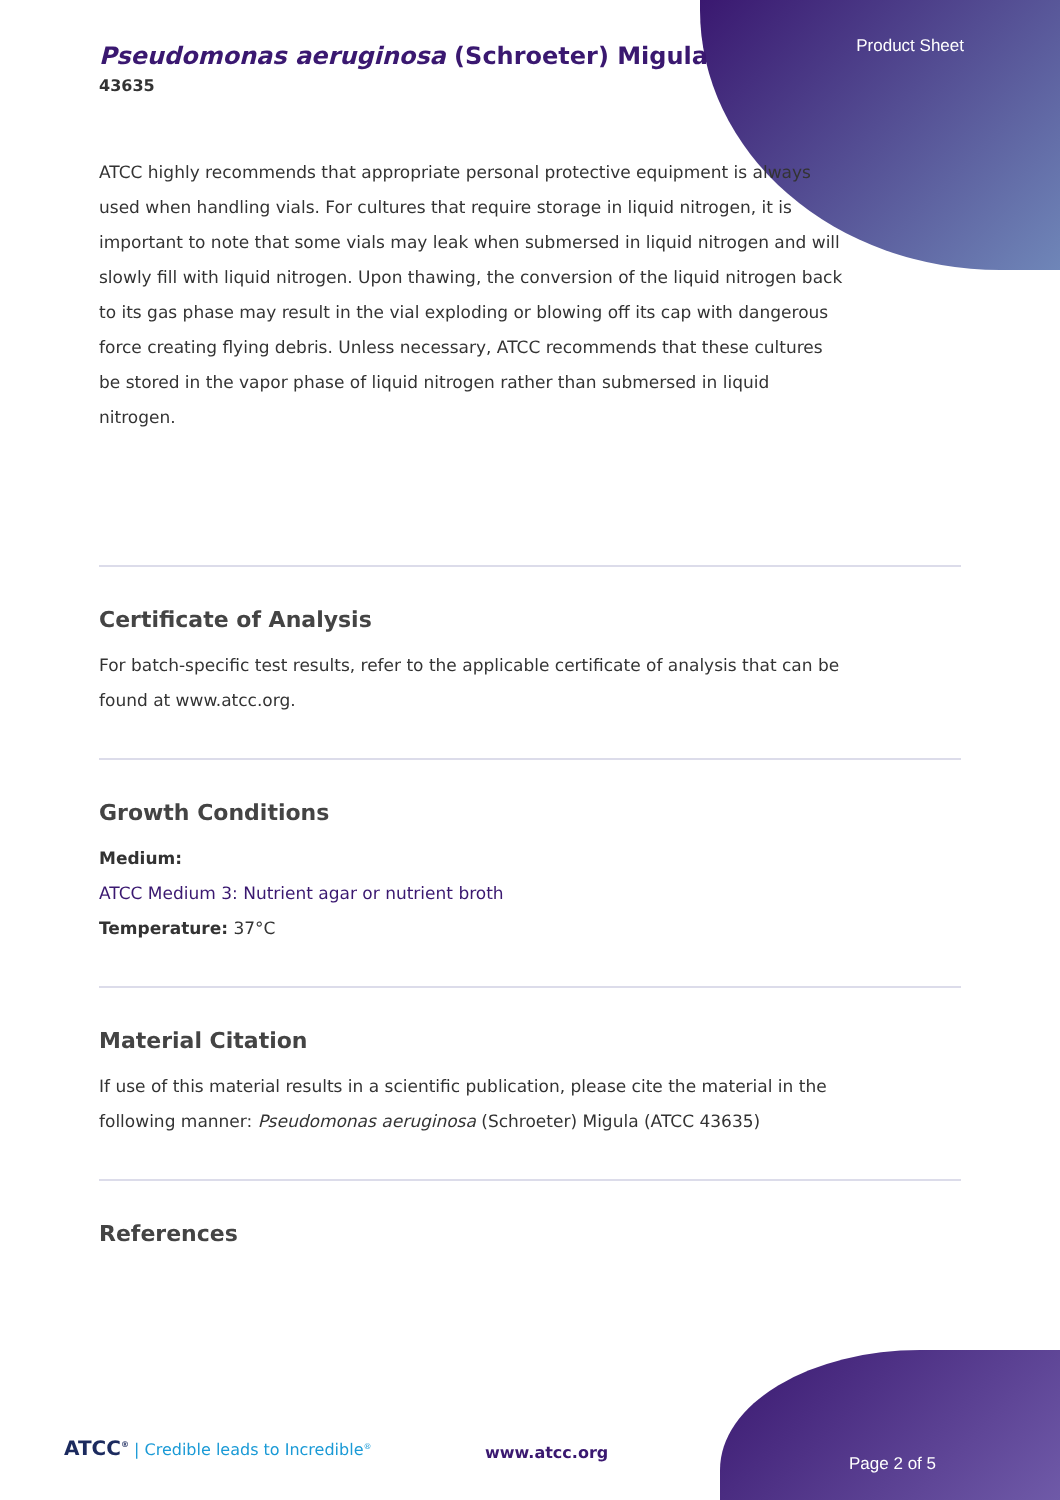Product Sheet
Pseudomonas aeruginosa (Schroeter) Migula
43635
ATCC highly recommends that appropriate personal protective equipment is always used when handling vials. For cultures that require storage in liquid nitrogen, it is important to note that some vials may leak when submersed in liquid nitrogen and will slowly fill with liquid nitrogen. Upon thawing, the conversion of the liquid nitrogen back to its gas phase may result in the vial exploding or blowing off its cap with dangerous force creating flying debris. Unless necessary, ATCC recommends that these cultures be stored in the vapor phase of liquid nitrogen rather than submersed in liquid nitrogen.
Certificate of Analysis
For batch-specific test results, refer to the applicable certificate of analysis that can be found at www.atcc.org.
Growth Conditions
Medium:
ATCC Medium 3: Nutrient agar or nutrient broth
Temperature: 37°C
Material Citation
If use of this material results in a scientific publication, please cite the material in the following manner: Pseudomonas aeruginosa (Schroeter) Migula (ATCC 43635)
References
ATCC<sup>®</sup> | Credible leads to Incredible<sup>®</sup>
www.atcc.org
Page 2 of 5